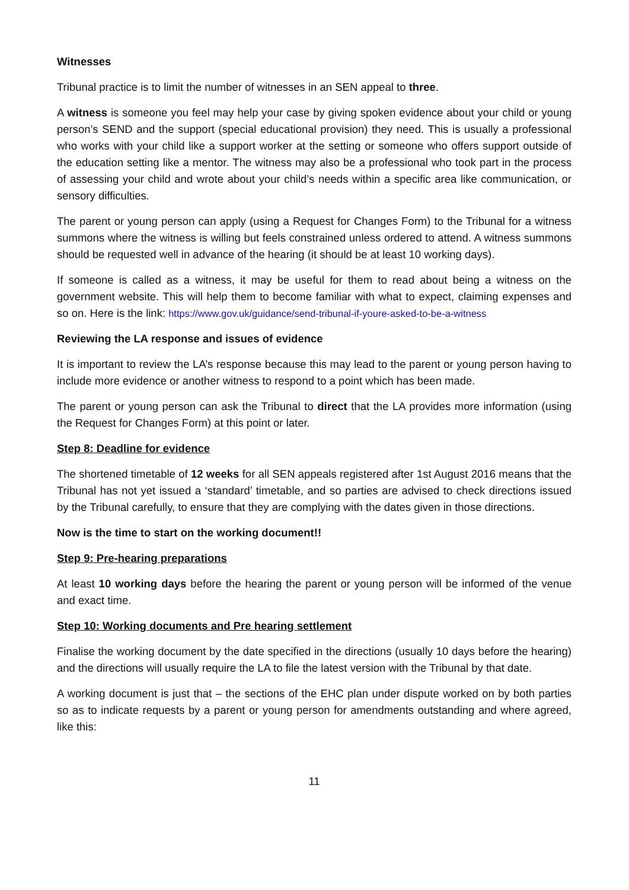Witnesses
Tribunal practice is to limit the number of witnesses in an SEN appeal to three.
A witness is someone you feel may help your case by giving spoken evidence about your child or young person’s SEND and the support (special educational provision) they need. This is usually a professional who works with your child like a support worker at the setting or someone who offers support outside of the education setting like a mentor. The witness may also be a professional who took part in the process of assessing your child and wrote about your child’s needs within a specific area like communication, or sensory difficulties.
The parent or young person can apply (using a Request for Changes Form) to the Tribunal for a witness summons where the witness is willing but feels constrained unless ordered to attend. A witness summons should be requested well in advance of the hearing (it should be at least 10 working days).
If someone is called as a witness, it may be useful for them to read about being a witness on the government website. This will help them to become familiar with what to expect, claiming expenses and so on. Here is the link: https://www.gov.uk/guidance/send-tribunal-if-youre-asked-to-be-a-witness
Reviewing the LA response and issues of evidence
It is important to review the LA’s response because this may lead to the parent or young person having to include more evidence or another witness to respond to a point which has been made.
The parent or young person can ask the Tribunal to direct that the LA provides more information (using the Request for Changes Form) at this point or later.
Step 8: Deadline for evidence
The shortened timetable of 12 weeks for all SEN appeals registered after 1st August 2016 means that the Tribunal has not yet issued a ‘standard’ timetable, and so parties are advised to check directions issued by the Tribunal carefully, to ensure that they are complying with the dates given in those directions.
Now is the time to start on the working document!!
Step 9: Pre-hearing preparations
At least 10 working days before the hearing the parent or young person will be informed of the venue and exact time.
Step 10: Working documents and Pre hearing settlement
Finalise the working document by the date specified in the directions (usually 10 days before the hearing) and the directions will usually require the LA to file the latest version with the Tribunal by that date.
A working document is just that – the sections of the EHC plan under dispute worked on by both parties so as to indicate requests by a parent or young person for amendments outstanding and where agreed, like this:
11